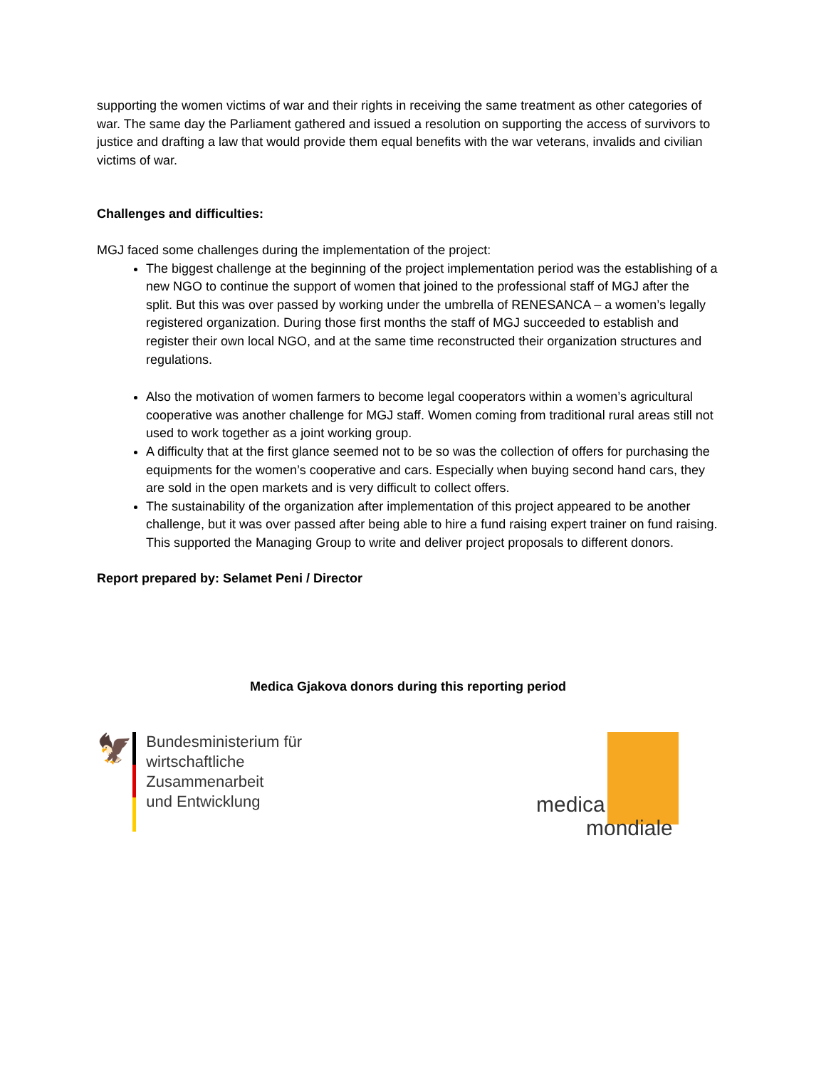supporting the women victims of war and their rights in receiving the same treatment as other categories of war. The same day the Parliament gathered and issued a resolution on supporting the access of survivors to justice and drafting a law that would provide them equal benefits with the war veterans, invalids and civilian victims of war.
Challenges and difficulties:
MGJ faced some challenges during the implementation of the project:
The biggest challenge at the beginning of the project implementation period was the establishing of a new NGO to continue the support of women that joined to the professional staff of MGJ after the split. But this was over passed by working under the umbrella of RENESANCA – a women’s legally registered organization. During those first months the staff of MGJ succeeded to establish and register their own local NGO, and at the same time reconstructed their organization structures and regulations.
Also the motivation of women farmers to become legal cooperators within a women’s agricultural cooperative was another challenge for MGJ staff. Women coming from traditional rural areas still not used to work together as a joint working group.
A difficulty that at the first glance seemed not to be so was the collection of offers for purchasing the equipments for the women’s cooperative and cars. Especially when buying second hand cars, they are sold in the open markets and is very difficult to collect offers.
The sustainability of the organization after implementation of this project appeared to be another challenge, but it was over passed after being able to hire a fund raising expert trainer on fund raising. This supported the Managing Group to write and deliver project proposals to different donors.
Report prepared by: Selamet Peni / Director
Medica Gjakova donors during this reporting period
🦅
Bundesministerium für
wirtschaftliche Zusammenarbeit
und Entwicklung
medica
mondiale